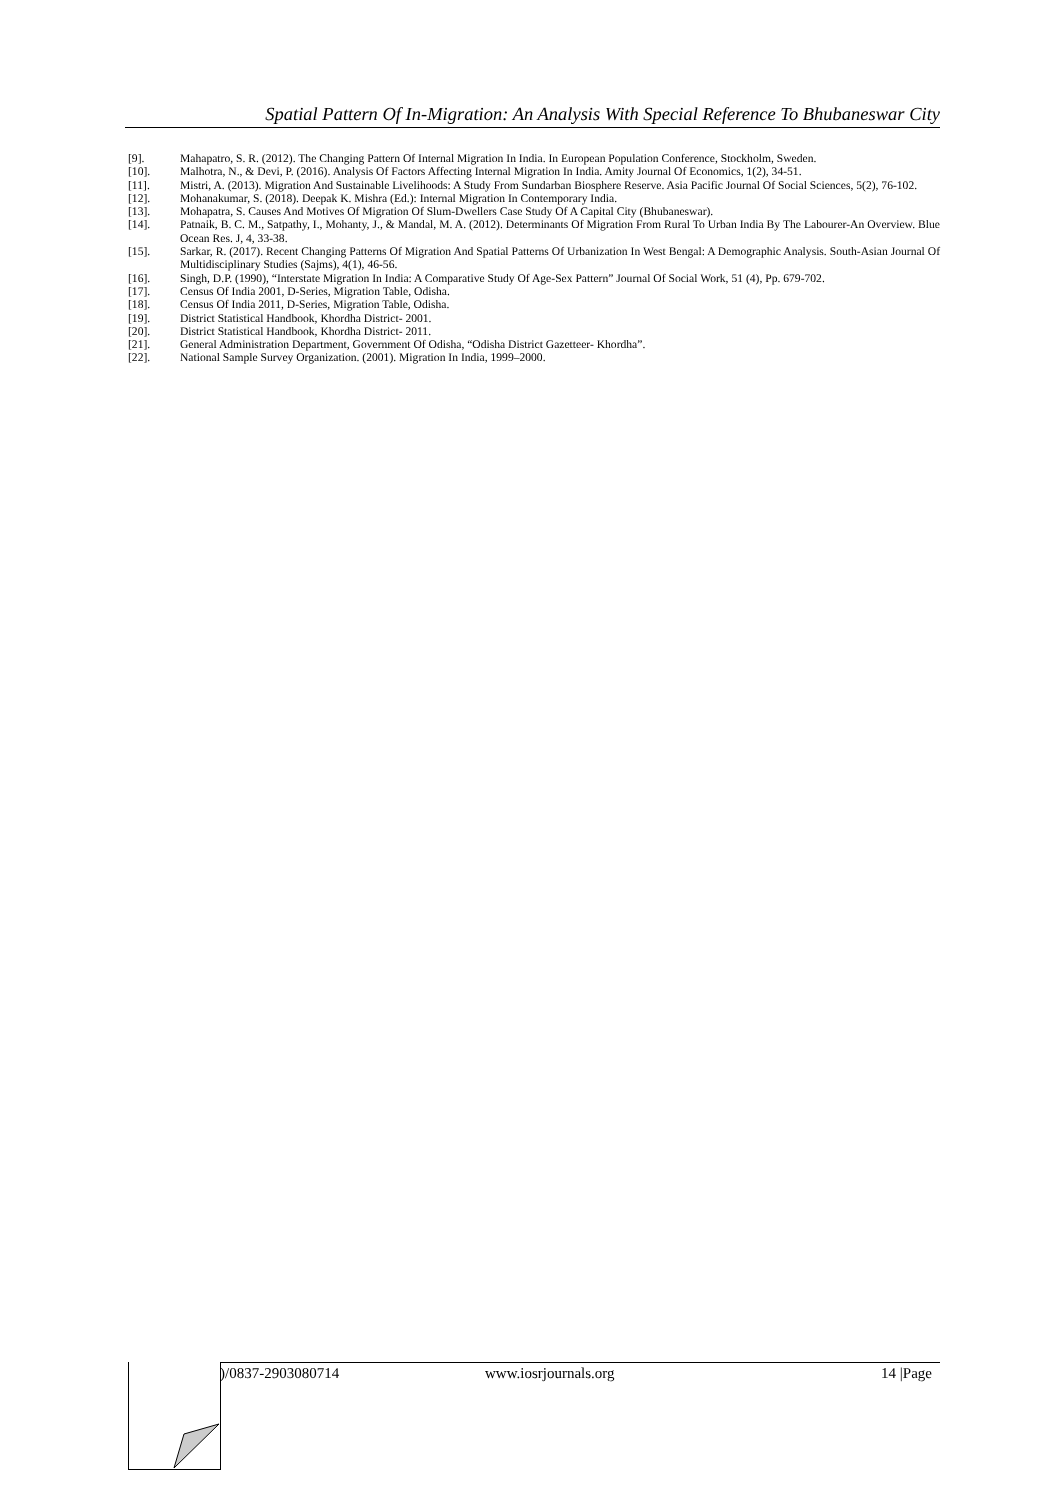Spatial Pattern Of In-Migration: An Analysis With Special Reference To Bhubaneswar City
[9]. Mahapatro, S. R. (2012). The Changing Pattern Of Internal Migration In India. In European Population Conference, Stockholm, Sweden.
[10]. Malhotra, N., & Devi, P. (2016). Analysis Of Factors Affecting Internal Migration In India. Amity Journal Of Economics, 1(2), 34-51.
[11]. Mistri, A. (2013). Migration And Sustainable Livelihoods: A Study From Sundarban Biosphere Reserve. Asia Pacific Journal Of Social Sciences, 5(2), 76-102.
[12]. Mohanakumar, S. (2018). Deepak K. Mishra (Ed.): Internal Migration In Contemporary India.
[13]. Mohapatra, S. Causes And Motives Of Migration Of Slum-Dwellers Case Study Of A Capital City (Bhubaneswar).
[14]. Patnaik, B. C. M., Satpathy, I., Mohanty, J., & Mandal, M. A. (2012). Determinants Of Migration From Rural To Urban India By The Labourer-An Overview. Blue Ocean Res. J, 4, 33-38.
[15]. Sarkar, R. (2017). Recent Changing Patterns Of Migration And Spatial Patterns Of Urbanization In West Bengal: A Demographic Analysis. South-Asian Journal Of Multidisciplinary Studies (Sajms), 4(1), 46-56.
[16]. Singh, D.P. (1990), “Interstate Migration In India: A Comparative Study Of Age-Sex Pattern” Journal Of Social Work, 51 (4), Pp. 679-702.
[17]. Census Of India 2001, D-Series, Migration Table, Odisha.
[18]. Census Of India 2011, D-Series, Migration Table, Odisha.
[19]. District Statistical Handbook, Khordha District- 2001.
[20]. District Statistical Handbook, Khordha District- 2011.
[21]. General Administration Department, Government Of Odisha, “Odisha District Gazetteer- Khordha”.
[22]. National Sample Survey Organization. (2001). Migration In India, 1999–2000.
)/0837-2903080714 www.iosrjournals.org 14 |Page